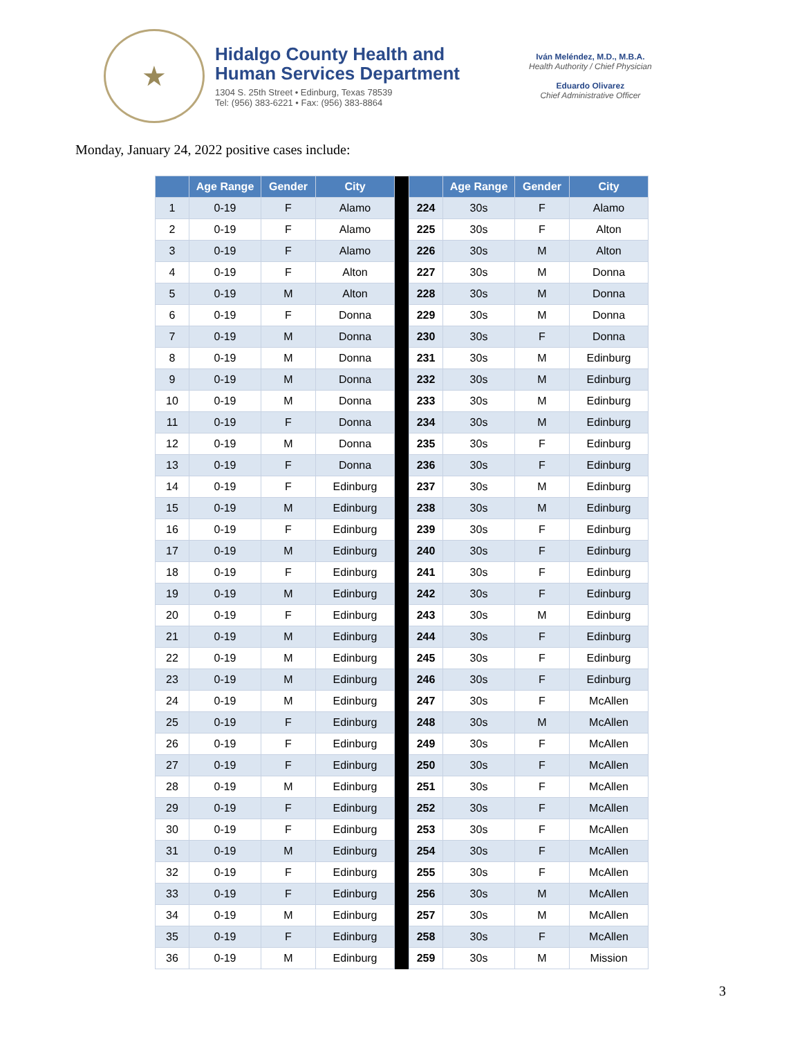★
Hidalgo County Health and
Human Services Department
1304 S. 25th Street • Edinburg, Texas 78539
Tel: (956) 383-6221 • Fax: (956) 383-8864
Iván Meléndez, M.D., M.B.A.
Health Authority / Chief Physician
Eduardo Olivarez
Chief Administrative Officer
Monday, January 24, 2022 positive cases include:
| | Age Range | Gender | City | | | Age Range | Gender | City |
| --- | --- | --- | --- | --- | --- | --- | --- | --- |
| 1 | 0-19 | F | Alamo | | 224 | 30s | F | Alamo |
| 2 | 0-19 | F | Alamo | | 225 | 30s | F | Alton |
| 3 | 0-19 | F | Alamo | | 226 | 30s | M | Alton |
| 4 | 0-19 | F | Alton | | 227 | 30s | M | Donna |
| 5 | 0-19 | M | Alton | | 228 | 30s | M | Donna |
| 6 | 0-19 | F | Donna | | 229 | 30s | M | Donna |
| 7 | 0-19 | M | Donna | | 230 | 30s | F | Donna |
| 8 | 0-19 | M | Donna | | 231 | 30s | M | Edinburg |
| 9 | 0-19 | M | Donna | | 232 | 30s | M | Edinburg |
| 10 | 0-19 | M | Donna | | 233 | 30s | M | Edinburg |
| 11 | 0-19 | F | Donna | | 234 | 30s | M | Edinburg |
| 12 | 0-19 | M | Donna | | 235 | 30s | F | Edinburg |
| 13 | 0-19 | F | Donna | | 236 | 30s | F | Edinburg |
| 14 | 0-19 | F | Edinburg | | 237 | 30s | M | Edinburg |
| 15 | 0-19 | M | Edinburg | | 238 | 30s | M | Edinburg |
| 16 | 0-19 | F | Edinburg | | 239 | 30s | F | Edinburg |
| 17 | 0-19 | M | Edinburg | | 240 | 30s | F | Edinburg |
| 18 | 0-19 | F | Edinburg | | 241 | 30s | F | Edinburg |
| 19 | 0-19 | M | Edinburg | | 242 | 30s | F | Edinburg |
| 20 | 0-19 | F | Edinburg | | 243 | 30s | M | Edinburg |
| 21 | 0-19 | M | Edinburg | | 244 | 30s | F | Edinburg |
| 22 | 0-19 | M | Edinburg | | 245 | 30s | F | Edinburg |
| 23 | 0-19 | M | Edinburg | | 246 | 30s | F | Edinburg |
| 24 | 0-19 | M | Edinburg | | 247 | 30s | F | McAllen |
| 25 | 0-19 | F | Edinburg | | 248 | 30s | M | McAllen |
| 26 | 0-19 | F | Edinburg | | 249 | 30s | F | McAllen |
| 27 | 0-19 | F | Edinburg | | 250 | 30s | F | McAllen |
| 28 | 0-19 | M | Edinburg | | 251 | 30s | F | McAllen |
| 29 | 0-19 | F | Edinburg | | 252 | 30s | F | McAllen |
| 30 | 0-19 | F | Edinburg | | 253 | 30s | F | McAllen |
| 31 | 0-19 | M | Edinburg | | 254 | 30s | F | McAllen |
| 32 | 0-19 | F | Edinburg | | 255 | 30s | F | McAllen |
| 33 | 0-19 | F | Edinburg | | 256 | 30s | M | McAllen |
| 34 | 0-19 | M | Edinburg | | 257 | 30s | M | McAllen |
| 35 | 0-19 | F | Edinburg | | 258 | 30s | F | McAllen |
| 36 | 0-19 | M | Edinburg | | 259 | 30s | M | Mission |
3